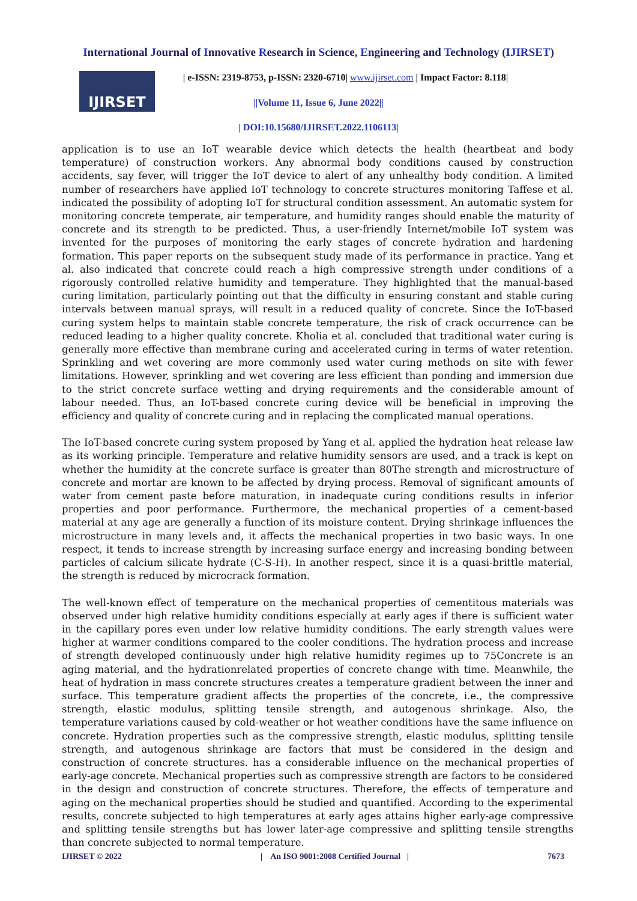International Journal of Innovative Research in Science, Engineering and Technology (IJIRSET)
IJIRSET
| e-ISSN: 2319-8753, p-ISSN: 2320-6710| www.ijirset.com | Impact Factor: 8.118|
||Volume 11, Issue 6, June 2022||
| DOI:10.15680/IJIRSET.2022.1106113|
application is to use an IoT wearable device which detects the health (heartbeat and body temperature) of construction workers. Any abnormal body conditions caused by construction accidents, say fever, will trigger the IoT device to alert of any unhealthy body condition. A limited number of researchers have applied IoT technology to concrete structures monitoring Taffese et al. indicated the possibility of adopting IoT for structural condition assessment. An automatic system for monitoring concrete temperate, air temperature, and humidity ranges should enable the maturity of concrete and its strength to be predicted. Thus, a user-friendly Internet/mobile IoT system was invented for the purposes of monitoring the early stages of concrete hydration and hardening formation. This paper reports on the subsequent study made of its performance in practice. Yang et al. also indicated that concrete could reach a high compressive strength under conditions of a rigorously controlled relative humidity and temperature. They highlighted that the manual-based curing limitation, particularly pointing out that the difficulty in ensuring constant and stable curing intervals between manual sprays, will result in a reduced quality of concrete. Since the IoT-based curing system helps to maintain stable concrete temperature, the risk of crack occurrence can be reduced leading to a higher quality concrete. Kholia et al. concluded that traditional water curing is generally more effective than membrane curing and accelerated curing in terms of water retention. Sprinkling and wet covering are more commonly used water curing methods on site with fewer limitations. However, sprinkling and wet covering are less efficient than ponding and immersion due to the strict concrete surface wetting and drying requirements and the considerable amount of labour needed. Thus, an IoT-based concrete curing device will be beneficial in improving the efficiency and quality of concrete curing and in replacing the complicated manual operations.
The IoT-based concrete curing system proposed by Yang et al. applied the hydration heat release law as its working principle. Temperature and relative humidity sensors are used, and a track is kept on whether the humidity at the concrete surface is greater than 80The strength and microstructure of concrete and mortar are known to be affected by drying process. Removal of significant amounts of water from cement paste before maturation, in inadequate curing conditions results in inferior properties and poor performance. Furthermore, the mechanical properties of a cement-based material at any age are generally a function of its moisture content. Drying shrinkage influences the microstructure in many levels and, it affects the mechanical properties in two basic ways. In one respect, it tends to increase strength by increasing surface energy and increasing bonding between particles of calcium silicate hydrate (C-S-H). In another respect, since it is a quasi-brittle material, the strength is reduced by microcrack formation.
The well-known effect of temperature on the mechanical properties of cementitous materials was observed under high relative humidity conditions especially at early ages if there is sufficient water in the capillary pores even under low relative humidity conditions. The early strength values were higher at warmer conditions compared to the cooler conditions. The hydration process and increase of strength developed continuously under high relative humidity regimes up to 75Concrete is an aging material, and the hydrationrelated properties of concrete change with time. Meanwhile, the heat of hydration in mass concrete structures creates a temperature gradient between the inner and surface. This temperature gradient affects the properties of the concrete, i.e., the compressive strength, elastic modulus, splitting tensile strength, and autogenous shrinkage. Also, the temperature variations caused by cold-weather or hot weather conditions have the same influence on concrete. Hydration properties such as the compressive strength, elastic modulus, splitting tensile strength, and autogenous shrinkage are factors that must be considered in the design and construction of concrete structures. has a considerable influence on the mechanical properties of early-age concrete. Mechanical properties such as compressive strength are factors to be considered in the design and construction of concrete structures. Therefore, the effects of temperature and aging on the mechanical properties should be studied and quantified. According to the experimental results, concrete subjected to high temperatures at early ages attains higher early-age compressive and splitting tensile strengths but has lower later-age compressive and splitting tensile strengths than concrete subjected to normal temperature.
IJIRSET © 2022 | An ISO 9001:2008 Certified Journal | 7673